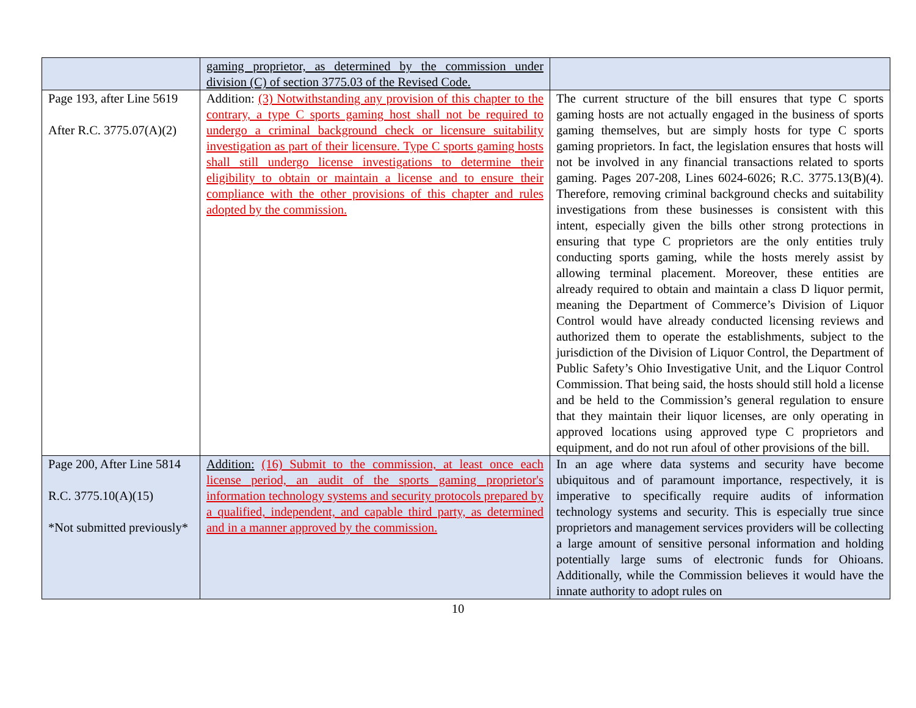| | gaming proprietor, as determined by the commission under division (C) of section 3775.03 of the Revised Code. | |
| Page 193, after Line 5619 After R.C. 3775.07(A)(2) | Addition: (3) Notwithstanding any provision of this chapter to the contrary, a type C sports gaming host shall not be required to undergo a criminal background check or licensure suitability investigation as part of their licensure. Type C sports gaming hosts shall still undergo license investigations to determine their eligibility to obtain or maintain a license and to ensure their compliance with the other provisions of this chapter and rules adopted by the commission. | The current structure of the bill ensures that type C sports gaming hosts are not actually engaged in the business of sports gaming themselves, but are simply hosts for type C sports gaming proprietors. In fact, the legislation ensures that hosts will not be involved in any financial transactions related to sports gaming. Pages 207-208, Lines 6024-6026; R.C. 3775.13(B)(4). Therefore, removing criminal background checks and suitability investigations from these businesses is consistent with this intent, especially given the bills other strong protections in ensuring that type C proprietors are the only entities truly conducting sports gaming, while the hosts merely assist by allowing terminal placement. Moreover, these entities are already required to obtain and maintain a class D liquor permit, meaning the Department of Commerce’s Division of Liquor Control would have already conducted licensing reviews and authorized them to operate the establishments, subject to the jurisdiction of the Division of Liquor Control, the Department of Public Safety’s Ohio Investigative Unit, and the Liquor Control Commission. That being said, the hosts should still hold a license and be held to the Commission’s general regulation to ensure that they maintain their liquor licenses, are only operating in approved locations using approved type C proprietors and equipment, and do not run afoul of other provisions of the bill. |
| Page 200, After Line 5814 R.C. 3775.10(A)(15) *Not submitted previously* | Addition: (16) Submit to the commission, at least once each license period, an audit of the sports gaming proprietor's information technology systems and security protocols prepared by a qualified, independent, and capable third party, as determined and in a manner approved by the commission. | In an age where data systems and security have become ubiquitous and of paramount importance, respectively, it is imperative to specifically require audits of information technology systems and security. This is especially true since proprietors and management services providers will be collecting a large amount of sensitive personal information and holding potentially large sums of electronic funds for Ohioans. Additionally, while the Commission believes it would have the innate authority to adopt rules on |
10